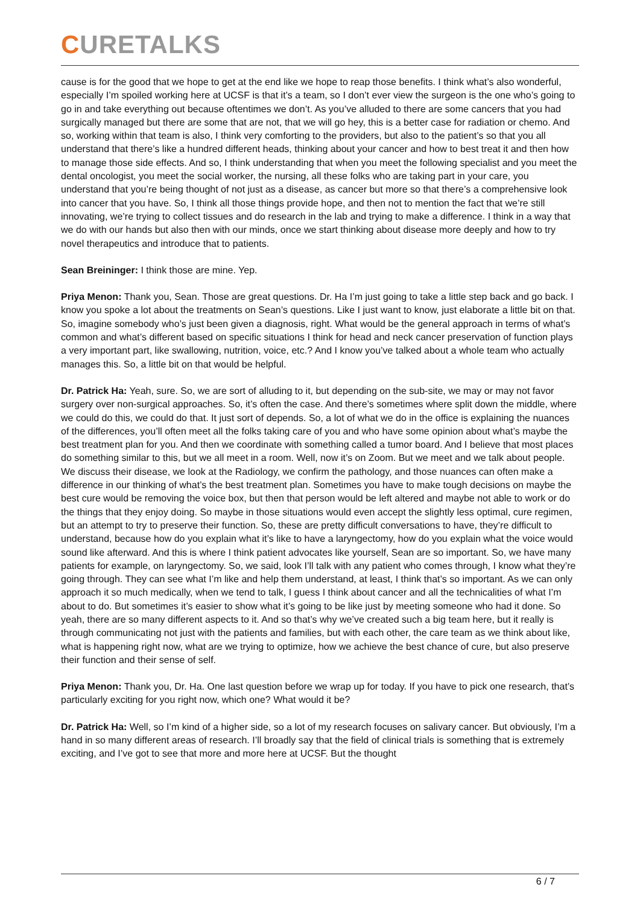CURETALKS
cause is for the good that we hope to get at the end like we hope to reap those benefits. I think what’s also wonderful, especially I’m spoiled working here at UCSF is that it’s a team, so I don’t ever view the surgeon is the one who’s going to go in and take everything out because oftentimes we don’t. As you’ve alluded to there are some cancers that you had surgically managed but there are some that are not, that we will go hey, this is a better case for radiation or chemo. And so, working within that team is also, I think very comforting to the providers, but also to the patient’s so that you all understand that there’s like a hundred different heads, thinking about your cancer and how to best treat it and then how to manage those side effects. And so, I think understanding that when you meet the following specialist and you meet the dental oncologist, you meet the social worker, the nursing, all these folks who are taking part in your care, you understand that you’re being thought of not just as a disease, as cancer but more so that there’s a comprehensive look into cancer that you have. So, I think all those things provide hope, and then not to mention the fact that we’re still innovating, we’re trying to collect tissues and do research in the lab and trying to make a difference. I think in a way that we do with our hands but also then with our minds, once we start thinking about disease more deeply and how to try novel therapeutics and introduce that to patients.
Sean Breininger: I think those are mine. Yep.
Priya Menon: Thank you, Sean. Those are great questions. Dr. Ha I’m just going to take a little step back and go back. I know you spoke a lot about the treatments on Sean’s questions. Like I just want to know, just elaborate a little bit on that. So, imagine somebody who’s just been given a diagnosis, right. What would be the general approach in terms of what’s common and what’s different based on specific situations I think for head and neck cancer preservation of function plays a very important part, like swallowing, nutrition, voice, etc.? And I know you’ve talked about a whole team who actually manages this. So, a little bit on that would be helpful.
Dr. Patrick Ha: Yeah, sure. So, we are sort of alluding to it, but depending on the sub-site, we may or may not favor surgery over non-surgical approaches. So, it’s often the case. And there’s sometimes where split down the middle, where we could do this, we could do that. It just sort of depends. So, a lot of what we do in the office is explaining the nuances of the differences, you’ll often meet all the folks taking care of you and who have some opinion about what’s maybe the best treatment plan for you. And then we coordinate with something called a tumor board. And I believe that most places do something similar to this, but we all meet in a room. Well, now it’s on Zoom. But we meet and we talk about people. We discuss their disease, we look at the Radiology, we confirm the pathology, and those nuances can often make a difference in our thinking of what’s the best treatment plan. Sometimes you have to make tough decisions on maybe the best cure would be removing the voice box, but then that person would be left altered and maybe not able to work or do the things that they enjoy doing. So maybe in those situations would even accept the slightly less optimal, cure regimen, but an attempt to try to preserve their function. So, these are pretty difficult conversations to have, they’re difficult to understand, because how do you explain what it’s like to have a laryngectomy, how do you explain what the voice would sound like afterward. And this is where I think patient advocates like yourself, Sean are so important. So, we have many patients for example, on laryngectomy. So, we said, look I’ll talk with any patient who comes through, I know what they’re going through. They can see what I’m like and help them understand, at least, I think that’s so important. As we can only approach it so much medically, when we tend to talk, I guess I think about cancer and all the technicalities of what I’m about to do. But sometimes it’s easier to show what it’s going to be like just by meeting someone who had it done. So yeah, there are so many different aspects to it. And so that’s why we’ve created such a big team here, but it really is through communicating not just with the patients and families, but with each other, the care team as we think about like, what is happening right now, what are we trying to optimize, how we achieve the best chance of cure, but also preserve their function and their sense of self.
Priya Menon: Thank you, Dr. Ha. One last question before we wrap up for today. If you have to pick one research, that’s particularly exciting for you right now, which one? What would it be?
Dr. Patrick Ha: Well, so I’m kind of a higher side, so a lot of my research focuses on salivary cancer. But obviously, I’m a hand in so many different areas of research. I’ll broadly say that the field of clinical trials is something that is extremely exciting, and I’ve got to see that more and more here at UCSF. But the thought
6 / 7